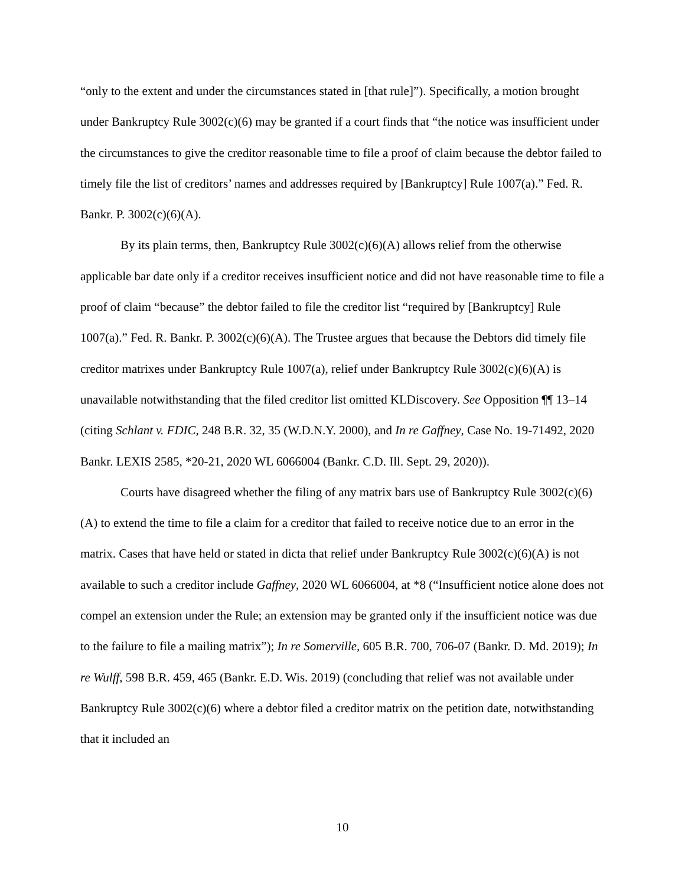“only to the extent and under the circumstances stated in [that rule]”). Specifically, a motion brought under Bankruptcy Rule 3002(c)(6) may be granted if a court finds that “the notice was insufficient under the circumstances to give the creditor reasonable time to file a proof of claim because the debtor failed to timely file the list of creditors’ names and addresses required by [Bankruptcy] Rule 1007(a).” Fed. R. Bankr. P. 3002(c)(6)(A).
By its plain terms, then, Bankruptcy Rule 3002(c)(6)(A) allows relief from the otherwise applicable bar date only if a creditor receives insufficient notice and did not have reasonable time to file a proof of claim “because” the debtor failed to file the creditor list “required by [Bankruptcy] Rule 1007(a).” Fed. R. Bankr. P. 3002(c)(6)(A). The Trustee argues that because the Debtors did timely file creditor matrixes under Bankruptcy Rule 1007(a), relief under Bankruptcy Rule 3002(c)(6)(A) is unavailable notwithstanding that the filed creditor list omitted KLDiscovery. See Opposition ¶¶ 13–14 (citing Schlant v. FDIC, 248 B.R. 32, 35 (W.D.N.Y. 2000), and In re Gaffney, Case No. 19-71492, 2020 Bankr. LEXIS 2585, *20-21, 2020 WL 6066004 (Bankr. C.D. Ill. Sept. 29, 2020)).
Courts have disagreed whether the filing of any matrix bars use of Bankruptcy Rule 3002(c)(6)(A) to extend the time to file a claim for a creditor that failed to receive notice due to an error in the matrix. Cases that have held or stated in dicta that relief under Bankruptcy Rule 3002(c)(6)(A) is not available to such a creditor include Gaffney, 2020 WL 6066004, at *8 (“Insufficient notice alone does not compel an extension under the Rule; an extension may be granted only if the insufficient notice was due to the failure to file a mailing matrix”); In re Somerville, 605 B.R. 700, 706-07 (Bankr. D. Md. 2019); In re Wulff, 598 B.R. 459, 465 (Bankr. E.D. Wis. 2019) (concluding that relief was not available under Bankruptcy Rule 3002(c)(6) where a debtor filed a creditor matrix on the petition date, notwithstanding that it included an
10